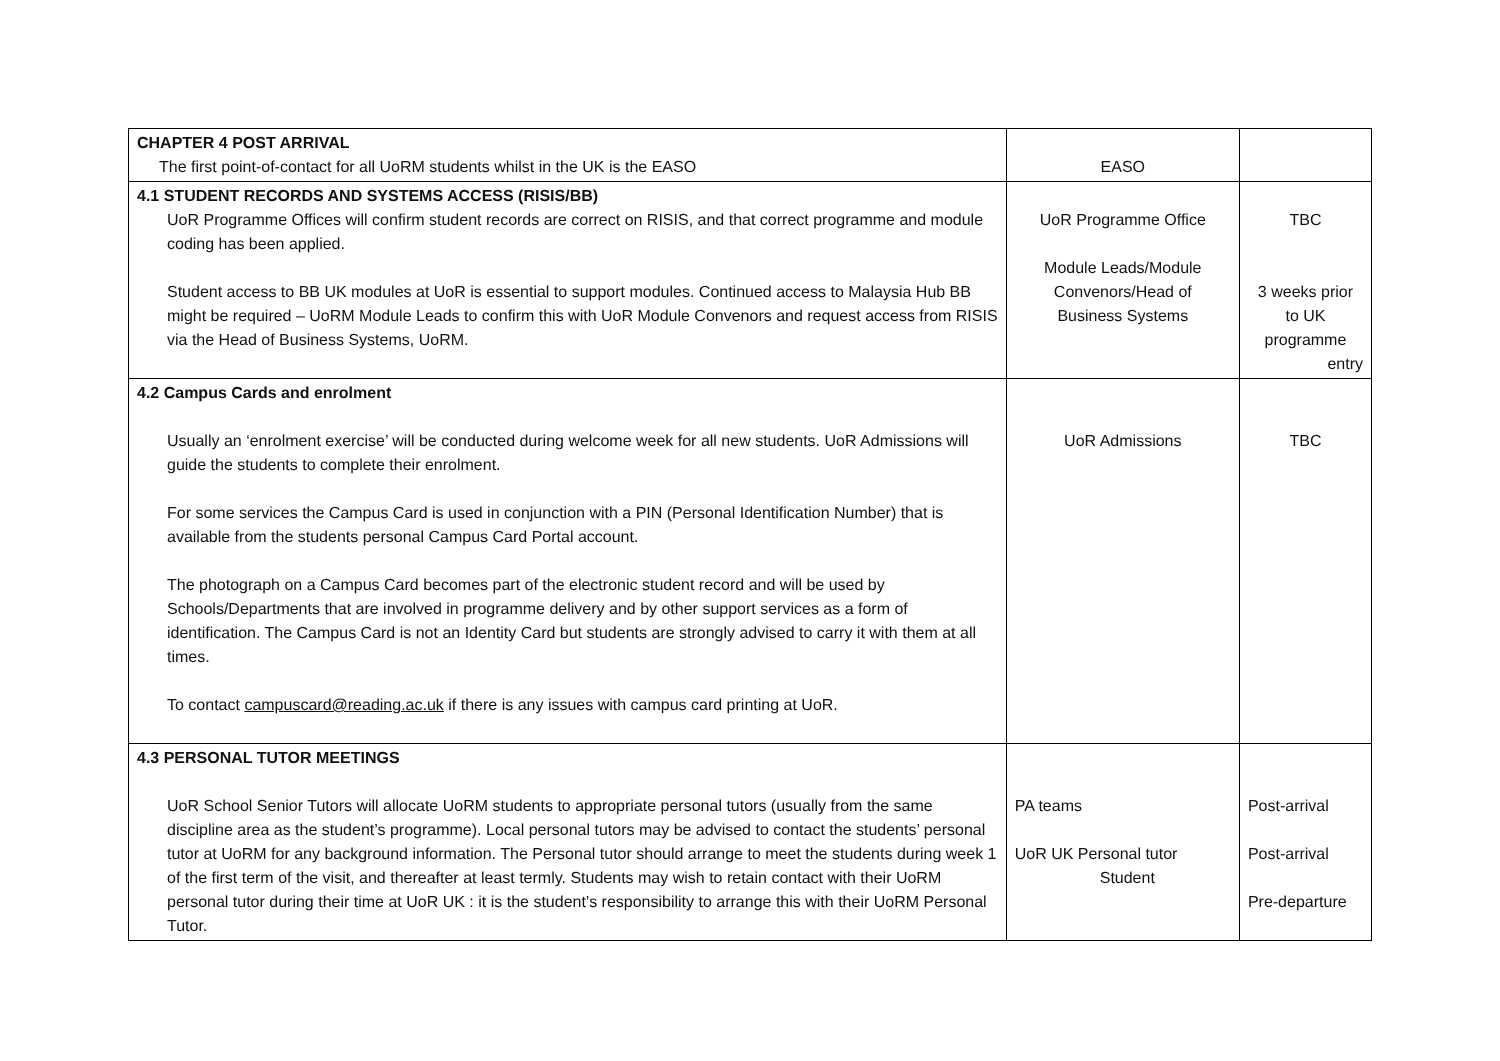| CHAPTER 4 POST ARRIVAL The first point-of-contact for all UoRM students whilst in the UK is the EASO | EASO | |
| 4.1 STUDENT RECORDS AND SYSTEMS ACCESS (RISIS/BB) UoR Programme Offices will confirm student records are correct on RISIS, and that correct programme and module coding has been applied. Student access to BB UK modules at UoR is essential to support modules. Continued access to Malaysia Hub BB might be required – UoRM Module Leads to confirm this with UoR Module Convenors and request access from RISIS via the Head of Business Systems, UoRM. | UoR Programme Office Module Leads/Module Convenors/Head of Business Systems | TBC 3 weeks prior to UK programme entry |
| 4.2 Campus Cards and enrolment Usually an ‘enrolment exercise’ will be conducted during welcome week for all new students. UoR Admissions will guide the students to complete their enrolment. For some services the Campus Card is used in conjunction with a PIN (Personal Identification Number) that is available from the students personal Campus Card Portal account. The photograph on a Campus Card becomes part of the electronic student record and will be used by Schools/Departments that are involved in programme delivery and by other support services as a form of identification. The Campus Card is not an Identity Card but students are strongly advised to carry it with them at all times. To contact campuscard@reading.ac.uk if there is any issues with campus card printing at UoR. | UoR Admissions | TBC |
| 4.3 PERSONAL TUTOR MEETINGS UoR School Senior Tutors will allocate UoRM students to appropriate personal tutors (usually from the same discipline area as the student’s programme). Local personal tutors may be advised to contact the students’ personal tutor at UoRM for any background information. The Personal tutor should arrange to meet the students during week 1 of the first term of the visit, and thereafter at least termly. Students may wish to retain contact with their UoRM personal tutor during their time at UoR UK : it is the student’s responsibility to arrange this with their UoRM Personal Tutor. | PA teams UoR UK Personal tutor Student | Post-arrival Post-arrival Pre-departure |